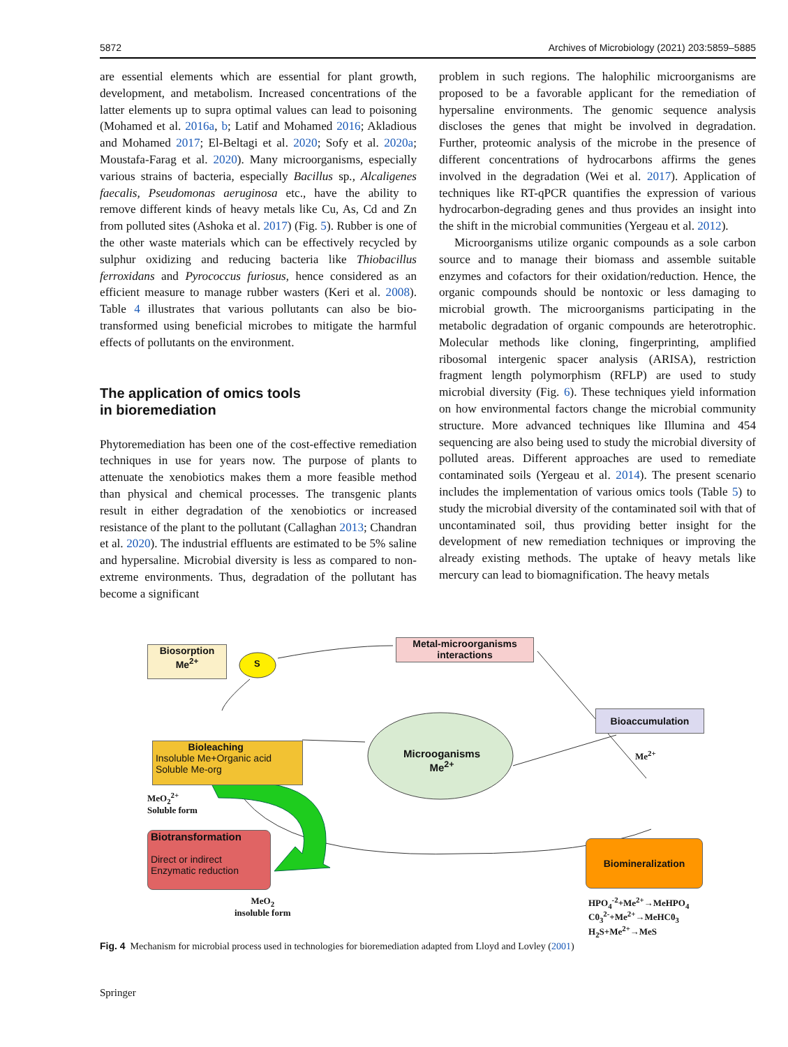5872 Archives of Microbiology (2021) 203:5859–5885
are essential elements which are essential for plant growth, development, and metabolism. Increased concentrations of the latter elements up to supra optimal values can lead to poisoning (Mohamed et al. 2016a, b; Latif and Mohamed 2016; Akladious and Mohamed 2017; El-Beltagi et al. 2020; Sofy et al. 2020a; Moustafa-Farag et al. 2020). Many microorganisms, especially various strains of bacteria, especially Bacillus sp., Alcaligenes faecalis, Pseudomonas aeruginosa etc., have the ability to remove different kinds of heavy metals like Cu, As, Cd and Zn from polluted sites (Ashoka et al. 2017) (Fig. 5). Rubber is one of the other waste materials which can be effectively recycled by sulphur oxidizing and reducing bacteria like Thiobacillus ferroxidans and Pyrococcus furiosus, hence considered as an efficient measure to manage rubber wasters (Keri et al. 2008). Table 4 illustrates that various pollutants can also be bio-transformed using beneficial microbes to mitigate the harmful effects of pollutants on the environment.
The application of omics tools
in bioremediation
Phytoremediation has been one of the cost-effective remediation techniques in use for years now. The purpose of plants to attenuate the xenobiotics makes them a more feasible method than physical and chemical processes. The transgenic plants result in either degradation of the xenobiotics or increased resistance of the plant to the pollutant (Callaghan 2013; Chandran et al. 2020). The industrial effluents are estimated to be 5% saline and hypersaline. Microbial diversity is less as compared to non-extreme environments. Thus, degradation of the pollutant has become a significant
problem in such regions. The halophilic microorganisms are proposed to be a favorable applicant for the remediation of hypersaline environments. The genomic sequence analysis discloses the genes that might be involved in degradation. Further, proteomic analysis of the microbe in the presence of different concentrations of hydrocarbons affirms the genes involved in the degradation (Wei et al. 2017). Application of techniques like RT-qPCR quantifies the expression of various hydrocarbon-degrading genes and thus provides an insight into the shift in the microbial communities (Yergeau et al. 2012).
Microorganisms utilize organic compounds as a sole carbon source and to manage their biomass and assemble suitable enzymes and cofactors for their oxidation/reduction. Hence, the organic compounds should be nontoxic or less damaging to microbial growth. The microorganisms participating in the metabolic degradation of organic compounds are heterotrophic. Molecular methods like cloning, fingerprinting, amplified ribosomal intergenic spacer analysis (ARISA), restriction fragment length polymorphism (RFLP) are used to study microbial diversity (Fig. 6). These techniques yield information on how environmental factors change the microbial community structure. More advanced techniques like Illumina and 454 sequencing are also being used to study the microbial diversity of polluted areas. Different approaches are used to remediate contaminated soils (Yergeau et al. 2014). The present scenario includes the implementation of various omics tools (Table 5) to study the microbial diversity of the contaminated soil with that of uncontaminated soil, thus providing better insight for the development of new remediation techniques or improving the already existing methods. The uptake of heavy metals like mercury can lead to biomagnification. The heavy metals
Biosorption
Me<sup>2+</sup>
S
Metal-microorganisms
interactions
Bioaccumulation
Me<sup>2+</sup>
Bioleaching
Insoluble Me+Organic acid
Soluble Me-org
Microoganisms
Me<sup>2+</sup>
MeO<sub>2</sub><sup>2+</sup>
Soluble form
Biotransformation
Direct or indirect
Enzymatic reduction
Biomineralization
MeO<sub>2</sub>
insoluble form
HPO<sub>4</sub><sup>-2</sup>+Me<sup>2+</sup>→MeHPO<sub>4</sub>
C0<sub>3</sub><sup>2-</sup>+Me<sup>2+</sup>→MeHC0<sub>3</sub>
H<sub>2</sub>S+Me<sup>2+</sup>→MeS
Fig. 4 Mechanism for microbial process used in technologies for bioremediation adapted from Lloyd and Lovley (2001)
Springer